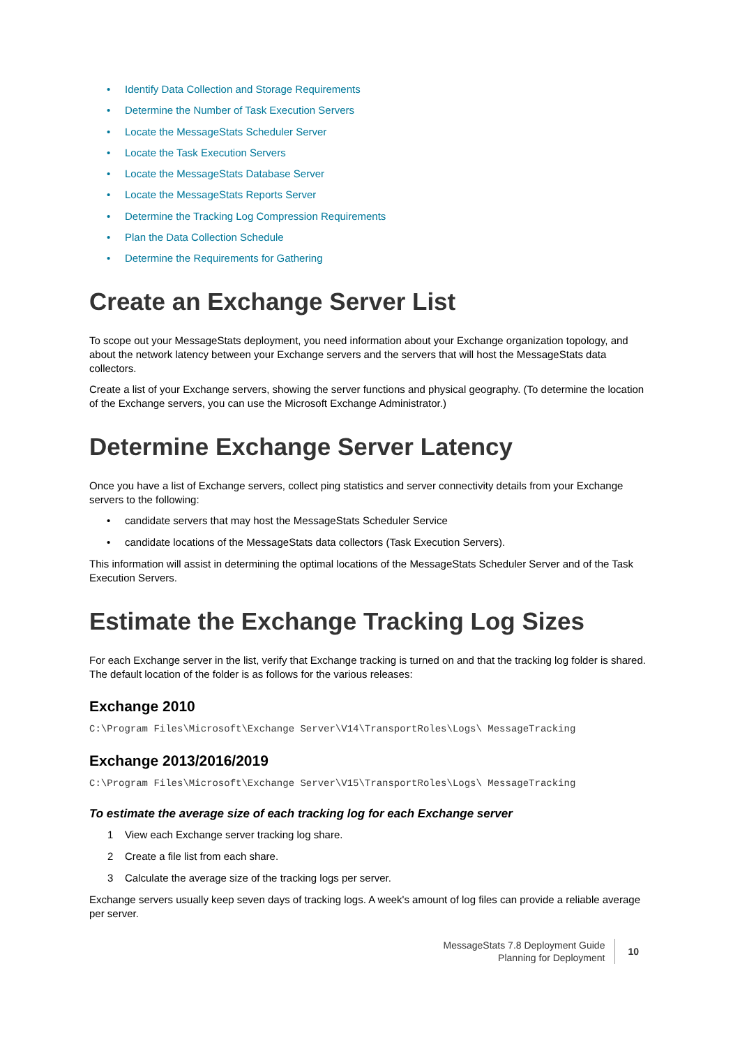• Identify Data Collection and Storage Requirements
• Determine the Number of Task Execution Servers
• Locate the MessageStats Scheduler Server
• Locate the Task Execution Servers
• Locate the MessageStats Database Server
• Locate the MessageStats Reports Server
• Determine the Tracking Log Compression Requirements
• Plan the Data Collection Schedule
• Determine the Requirements for Gathering
Create an Exchange Server List
To scope out your MessageStats deployment, you need information about your Exchange organization topology, and about the network latency between your Exchange servers and the servers that will host the MessageStats data collectors.
Create a list of your Exchange servers, showing the server functions and physical geography. (To determine the location of the Exchange servers, you can use the Microsoft Exchange Administrator.)
Determine Exchange Server Latency
Once you have a list of Exchange servers, collect ping statistics and server connectivity details from your Exchange servers to the following:
• candidate servers that may host the MessageStats Scheduler Service
• candidate locations of the MessageStats data collectors (Task Execution Servers).
This information will assist in determining the optimal locations of the MessageStats Scheduler Server and of the Task Execution Servers.
Estimate the Exchange Tracking Log Sizes
For each Exchange server in the list, verify that Exchange tracking is turned on and that the tracking log folder is shared. The default location of the folder is as follows for the various releases:
Exchange 2010
C:\Program Files\Microsoft\Exchange Server\V14\TransportRoles\Logs\ MessageTracking
Exchange 2013/2016/2019
C:\Program Files\Microsoft\Exchange Server\V15\TransportRoles\Logs\ MessageTracking
To estimate the average size of each tracking log for each Exchange server
1 View each Exchange server tracking log share.
2 Create a file list from each share.
3 Calculate the average size of the tracking logs per server.
Exchange servers usually keep seven days of tracking logs. A week's amount of log files can provide a reliable average per server.
MessageStats 7.8 Deployment Guide
Planning for Deployment
10